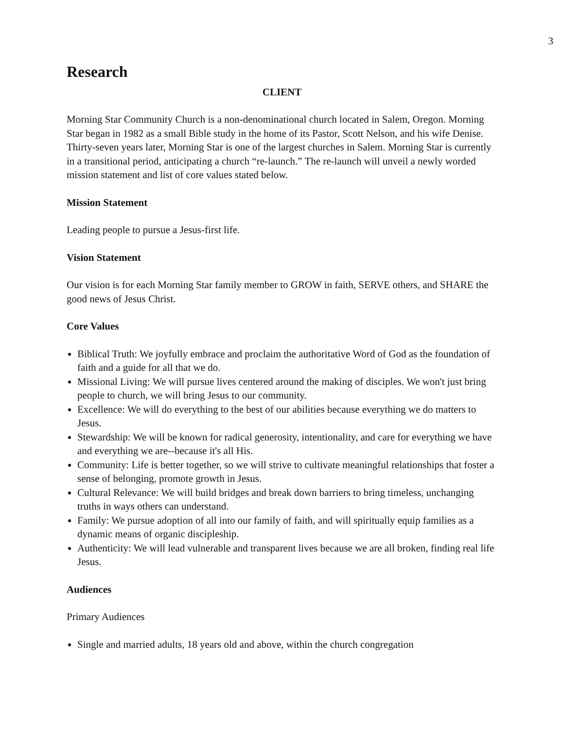3
Research
CLIENT
Morning Star Community Church is a non-denominational church located in Salem, Oregon. Morning Star began in 1982 as a small Bible study in the home of its Pastor, Scott Nelson, and his wife Denise. Thirty-seven years later, Morning Star is one of the largest churches in Salem. Morning Star is currently in a transitional period, anticipating a church “re-launch.” The re-launch will unveil a newly worded mission statement and list of core values stated below.
Mission Statement
Leading people to pursue a Jesus-first life.
Vision Statement
Our vision is for each Morning Star family member to GROW in faith, SERVE others, and SHARE the good news of Jesus Christ.
Core Values
Biblical Truth: We joyfully embrace and proclaim the authoritative Word of God as the foundation of faith and a guide for all that we do.
Missional Living: We will pursue lives centered around the making of disciples. We won't just bring people to church, we will bring Jesus to our community.
Excellence: We will do everything to the best of our abilities because everything we do matters to Jesus.
Stewardship: We will be known for radical generosity, intentionality, and care for everything we have and everything we are--because it's all His.
Community: Life is better together, so we will strive to cultivate meaningful relationships that foster a sense of belonging, promote growth in Jesus.
Cultural Relevance: We will build bridges and break down barriers to bring timeless, unchanging truths in ways others can understand.
Family: We pursue adoption of all into our family of faith, and will spiritually equip families as a dynamic means of organic discipleship.
Authenticity: We will lead vulnerable and transparent lives because we are all broken, finding real life Jesus.
Audiences
Primary Audiences
Single and married adults, 18 years old and above, within the church congregation